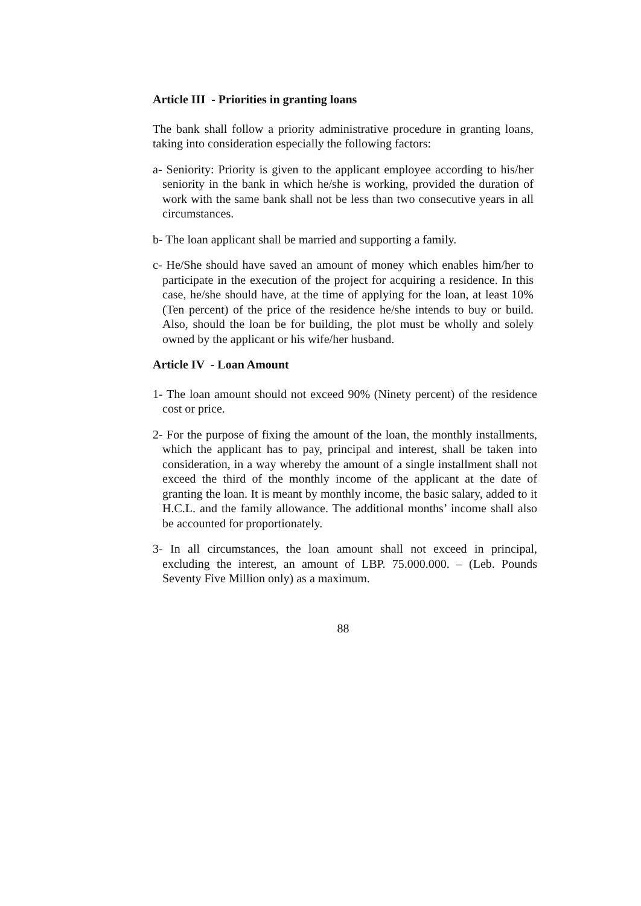Article III - Priorities in granting loans
The bank shall follow a priority administrative procedure in granting loans, taking into consideration especially the following factors:
a- Seniority: Priority is given to the applicant employee according to his/her seniority in the bank in which he/she is working, provided the duration of work with the same bank shall not be less than two consecutive years in all circumstances.
b- The loan applicant shall be married and supporting a family.
c- He/She should have saved an amount of money which enables him/her to participate in the execution of the project for acquiring a residence. In this case, he/she should have, at the time of applying for the loan, at least 10% (Ten percent) of the price of the residence he/she intends to buy or build. Also, should the loan be for building, the plot must be wholly and solely owned by the applicant or his wife/her husband.
Article IV - Loan Amount
1- The loan amount should not exceed 90% (Ninety percent) of the residence cost or price.
2- For the purpose of fixing the amount of the loan, the monthly installments, which the applicant has to pay, principal and interest, shall be taken into consideration, in a way whereby the amount of a single installment shall not exceed the third of the monthly income of the applicant at the date of granting the loan. It is meant by monthly income, the basic salary, added to it H.C.L. and the family allowance. The additional months’ income shall also be accounted for proportionately.
3- In all circumstances, the loan amount shall not exceed in principal, excluding the interest, an amount of LBP. 75.000.000. – (Leb. Pounds Seventy Five Million only) as a maximum.
88